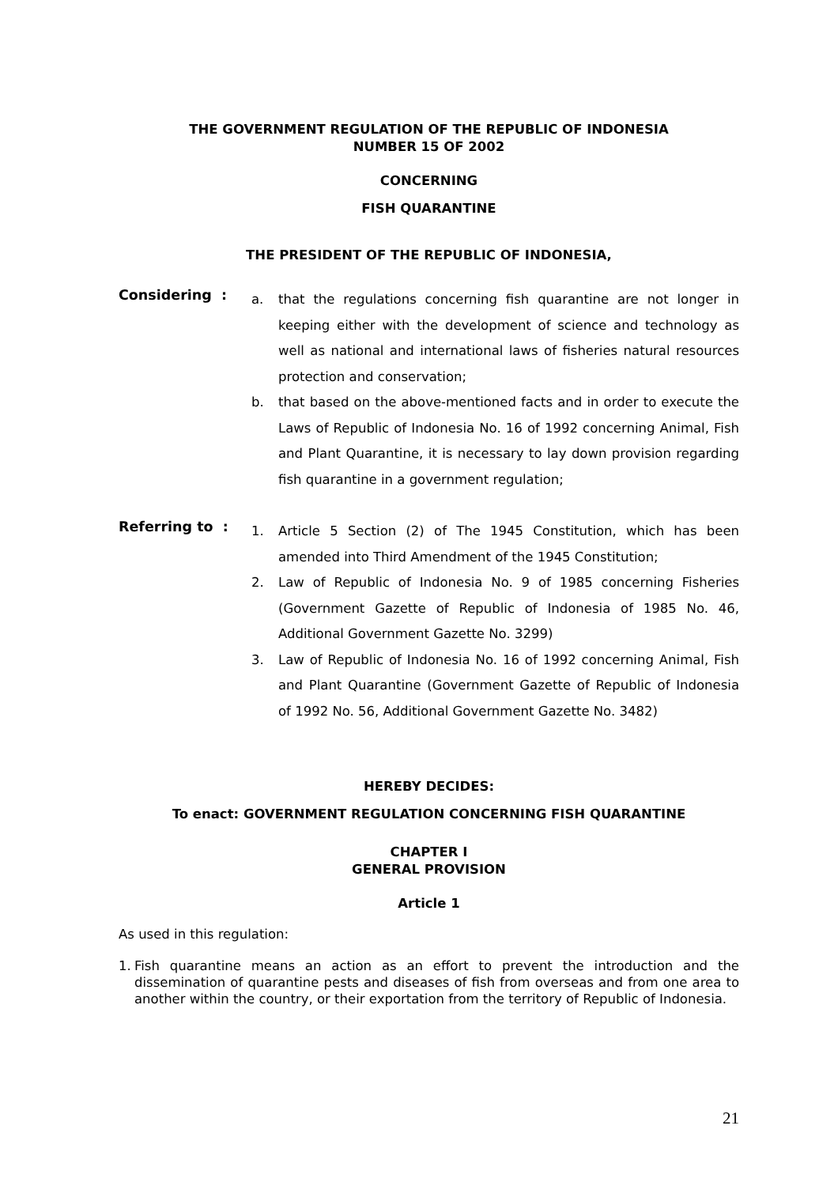THE GOVERNMENT REGULATION OF THE REPUBLIC OF INDONESIA
NUMBER 15 OF 2002
CONCERNING
FISH QUARANTINE
THE PRESIDENT OF THE REPUBLIC OF INDONESIA,
Considering :
a. that the regulations concerning fish quarantine are not longer in keeping either with the development of science and technology as well as national and international laws of fisheries natural resources protection and conservation;
b. that based on the above-mentioned facts and in order to execute the Laws of Republic of Indonesia No. 16 of 1992 concerning Animal, Fish and Plant Quarantine, it is necessary to lay down provision regarding fish quarantine in a government regulation;
Referring to :
1. Article 5 Section (2) of The 1945 Constitution, which has been amended into Third Amendment of the 1945 Constitution;
2. Law of Republic of Indonesia No. 9 of 1985 concerning Fisheries (Government Gazette of Republic of Indonesia of 1985 No. 46, Additional Government Gazette No. 3299)
3. Law of Republic of Indonesia No. 16 of 1992 concerning Animal, Fish and Plant Quarantine (Government Gazette of Republic of Indonesia of 1992 No. 56, Additional Government Gazette No. 3482)
HEREBY DECIDES:
To enact: GOVERNMENT REGULATION CONCERNING FISH QUARANTINE
CHAPTER I
GENERAL PROVISION
Article 1
As used in this regulation:
1. Fish quarantine means an action as an effort to prevent the introduction and the dissemination of quarantine pests and diseases of fish from overseas and from one area to another within the country, or their exportation from the territory of Republic of Indonesia.
21